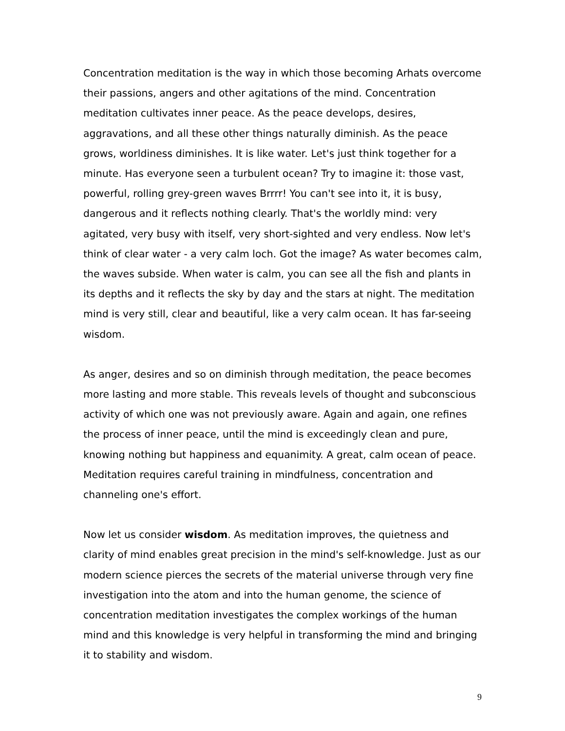Concentration meditation is the way in which those becoming Arhats overcome their passions, angers and other agitations of the mind. Concentration meditation cultivates inner peace. As the peace develops, desires, aggravations, and all these other things naturally diminish. As the peace grows, worldiness diminishes. It is like water. Let's just think together for a minute. Has everyone seen a turbulent ocean? Try to imagine it: those vast, powerful, rolling grey-green waves Brrrr! You can't see into it, it is busy, dangerous and it reflects nothing clearly. That's the worldly mind: very agitated, very busy with itself, very short-sighted and very endless. Now let's think of clear water - a very calm loch. Got the image? As water becomes calm, the waves subside. When water is calm, you can see all the fish and plants in its depths and it reflects the sky by day and the stars at night. The meditation mind is very still, clear and beautiful, like a very calm ocean. It has far-seeing wisdom.
As anger, desires and so on diminish through meditation, the peace becomes more lasting and more stable. This reveals levels of thought and subconscious activity of which one was not previously aware. Again and again, one refines the process of inner peace, until the mind is exceedingly clean and pure, knowing nothing but happiness and equanimity. A great, calm ocean of peace. Meditation requires careful training in mindfulness, concentration and channeling one's effort.
Now let us consider wisdom. As meditation improves, the quietness and clarity of mind enables great precision in the mind's self-knowledge. Just as our modern science pierces the secrets of the material universe through very fine investigation into the atom and into the human genome, the science of concentration meditation investigates the complex workings of the human mind and this knowledge is very helpful in transforming the mind and bringing it to stability and wisdom.
9